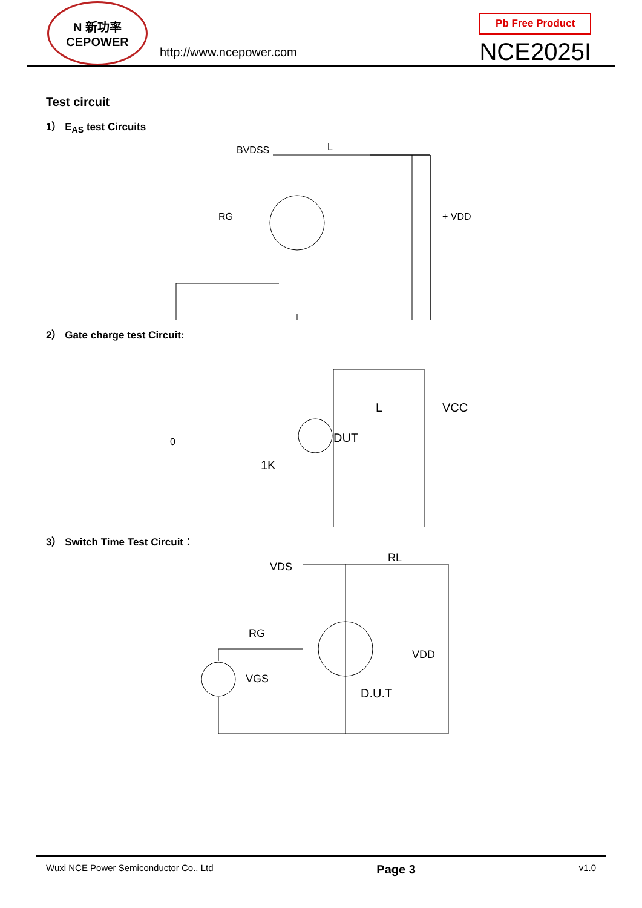N 新功率
CEPOWER
http://www.ncepower.com
Pb Free Product
NCE2025I
Test circuit
1） E<sub>AS</sub> test Circuits
BVDSS
L
RG
+ VDD -
2） Gate charge test Circuit:
DUT
L
VCC
0
1K
3） Switch Time Test Circuit：
VDS
RL
RG
VDD
D.U.T
VGS
Wuxi NCE Power Semiconductor Co., Ltd Page 3 v1.0